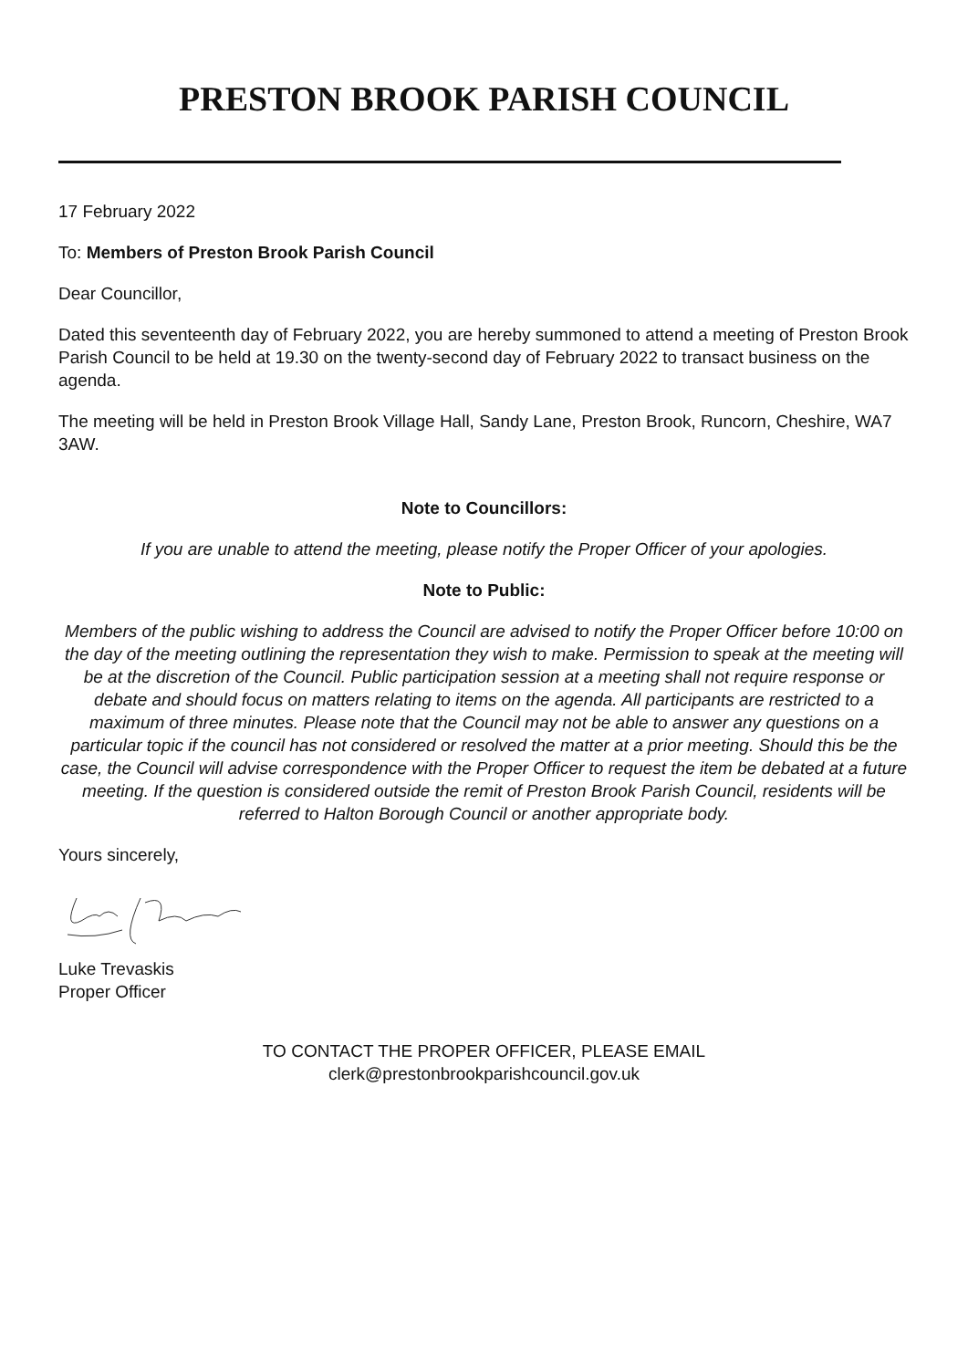PRESTON BROOK PARISH COUNCIL
17 February 2022
To: Members of Preston Brook Parish Council
Dear Councillor,
Dated this seventeenth day of February 2022, you are hereby summoned to attend a meeting of Preston Brook Parish Council to be held at 19.30 on the twenty-second day of February 2022 to transact business on the agenda.
The meeting will be held in Preston Brook Village Hall, Sandy Lane, Preston Brook, Runcorn, Cheshire, WA7 3AW.
Note to Councillors:
If you are unable to attend the meeting, please notify the Proper Officer of your apologies.
Note to Public:
Members of the public wishing to address the Council are advised to notify the Proper Officer before 10:00 on the day of the meeting outlining the representation they wish to make. Permission to speak at the meeting will be at the discretion of the Council. Public participation session at a meeting shall not require response or debate and should focus on matters relating to items on the agenda. All participants are restricted to a maximum of three minutes. Please note that the Council may not be able to answer any questions on a particular topic if the council has not considered or resolved the matter at a prior meeting. Should this be the case, the Council will advise correspondence with the Proper Officer to request the item be debated at a future meeting. If the question is considered outside the remit of Preston Brook Parish Council, residents will be referred to Halton Borough Council or another appropriate body.
Yours sincerely,
Luke Trevaskis
Proper Officer
TO CONTACT THE PROPER OFFICER, PLEASE EMAIL
clerk@prestonbrookparishcouncil.gov.uk